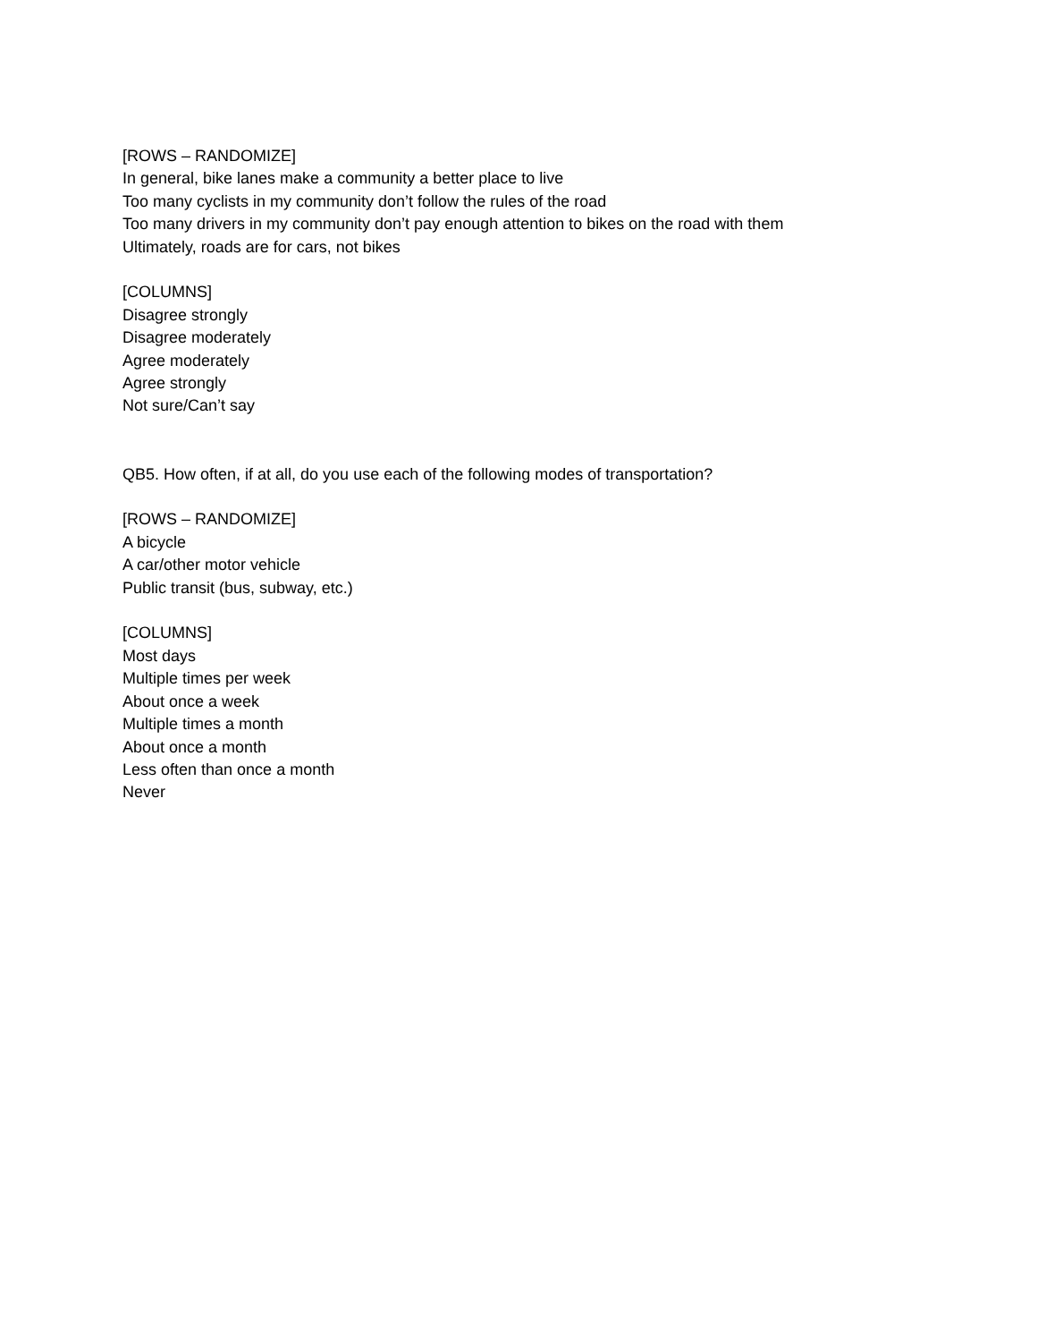[ROWS – RANDOMIZE]
In general, bike lanes make a community a better place to live
Too many cyclists in my community don’t follow the rules of the road
Too many drivers in my community don’t pay enough attention to bikes on the road with them
Ultimately, roads are for cars, not bikes
[COLUMNS]
Disagree strongly
Disagree moderately
Agree moderately
Agree strongly
Not sure/Can’t say
QB5. How often, if at all, do you use each of the following modes of transportation?
[ROWS – RANDOMIZE]
A bicycle
A car/other motor vehicle
Public transit (bus, subway, etc.)
[COLUMNS]
Most days
Multiple times per week
About once a week
Multiple times a month
About once a month
Less often than once a month
Never